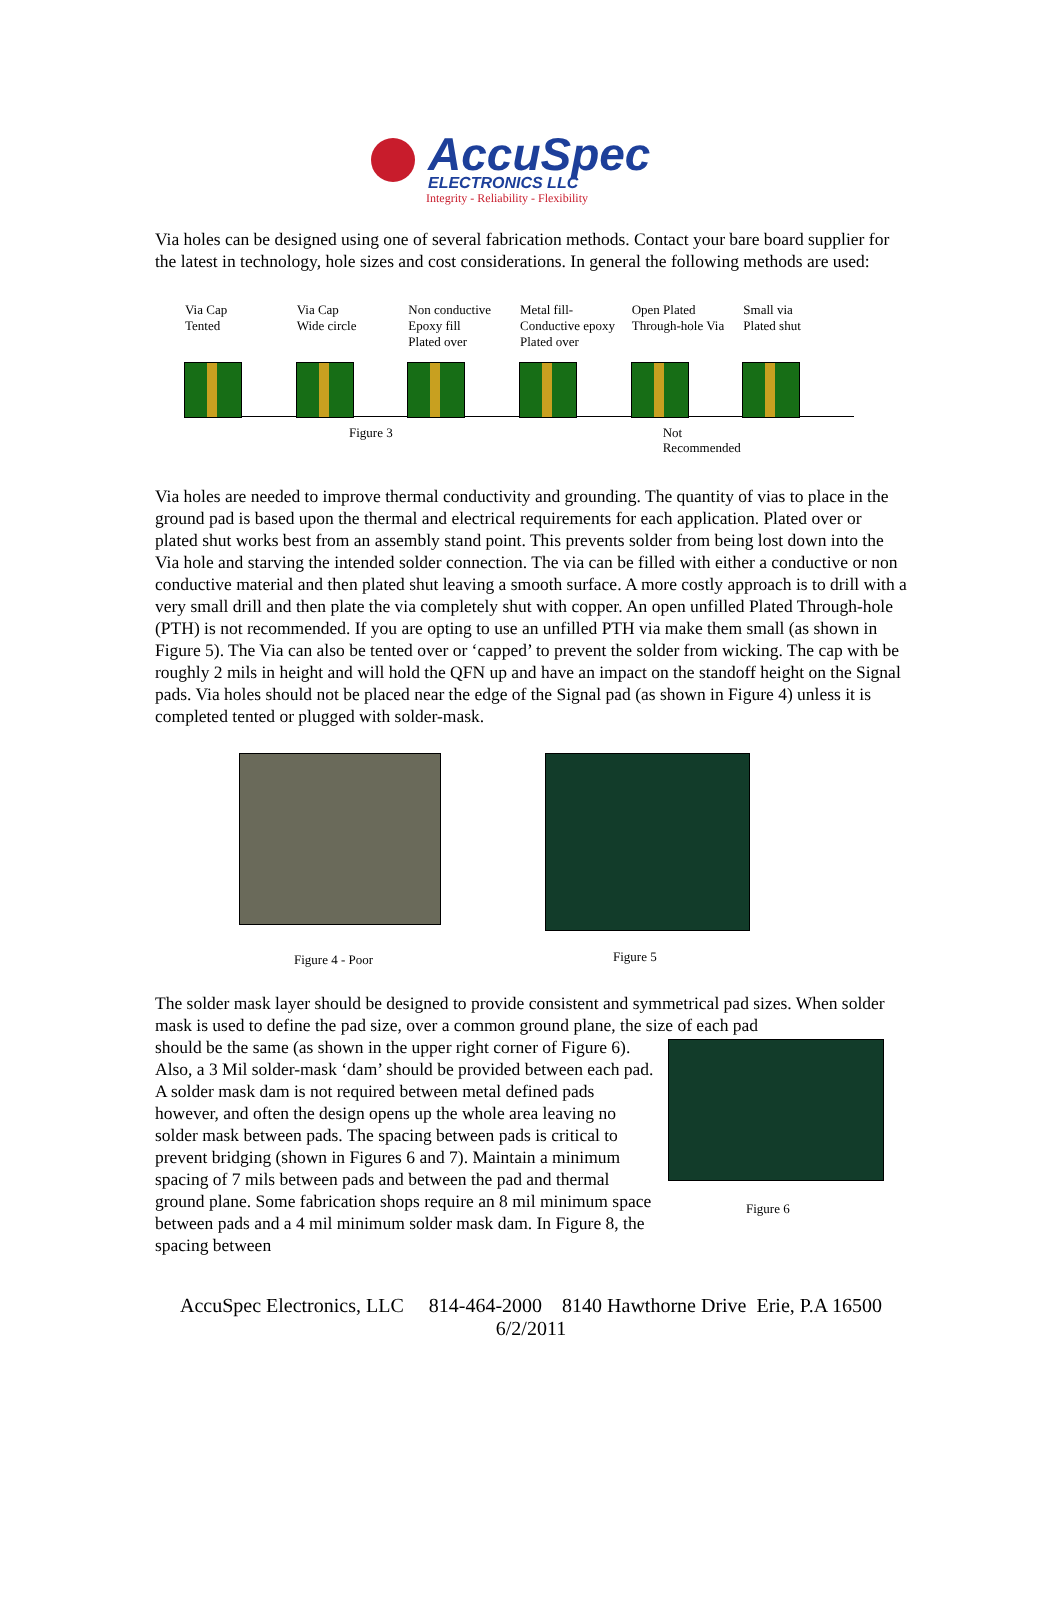AccuSpec
ELECTRONICS LLC
Integrity - Reliability - Flexibility
Via holes can be designed using one of several fabrication methods. Contact your bare board supplier for the latest in technology, hole sizes and cost considerations. In general the following methods are used:
Via Cap
Tented
Via Cap
Wide circle
Non conductive
Epoxy fill
Plated over
Metal fill-
Conductive epoxy
Plated over
Open Plated
Through-hole Via
Small via
Plated shut
Figure 3 Not
Recommended
Via holes are needed to improve thermal conductivity and grounding. The quantity of vias to place in the ground pad is based upon the thermal and electrical requirements for each application. Plated over or plated shut works best from an assembly stand point. This prevents solder from being lost down into the Via hole and starving the intended solder connection. The via can be filled with either a conductive or non conductive material and then plated shut leaving a smooth surface. A more costly approach is to drill with a very small drill and then plate the via completely shut with copper. An open unfilled Plated Through-hole (PTH) is not recommended. If you are opting to use an unfilled PTH via make them small (as shown in Figure 5). The Via can also be tented over or ‘capped’ to prevent the solder from wicking. The cap with be roughly 2 mils in height and will hold the QFN up and have an impact on the standoff height on the Signal pads. Via holes should not be placed near the edge of the Signal pad (as shown in Figure 4) unless it is completed tented or plugged with solder-mask.
Figure 4 - Poor
Figure 5
The solder mask layer should be designed to provide consistent and symmetrical pad sizes. When solder mask is used to define the pad size, over a common ground plane, the size of each pad
should be the same (as shown in the upper right corner of Figure 6). Also, a 3 Mil solder-mask ‘dam’ should be provided between each pad. A solder mask dam is not required between metal defined pads however, and often the design opens up the whole area leaving no solder mask between pads. The spacing between pads is critical to prevent bridging (shown in Figures 6 and 7). Maintain a minimum spacing of 7 mils between pads and between the pad and thermal ground plane. Some fabrication shops require an 8 mil minimum space between pads and a 4 mil minimum solder mask dam. In Figure 8, the spacing between
Figure 6
AccuSpec Electronics, LLC 814-464-2000 8140 Hawthorne Drive Erie, P.A 16500
6/2/2011